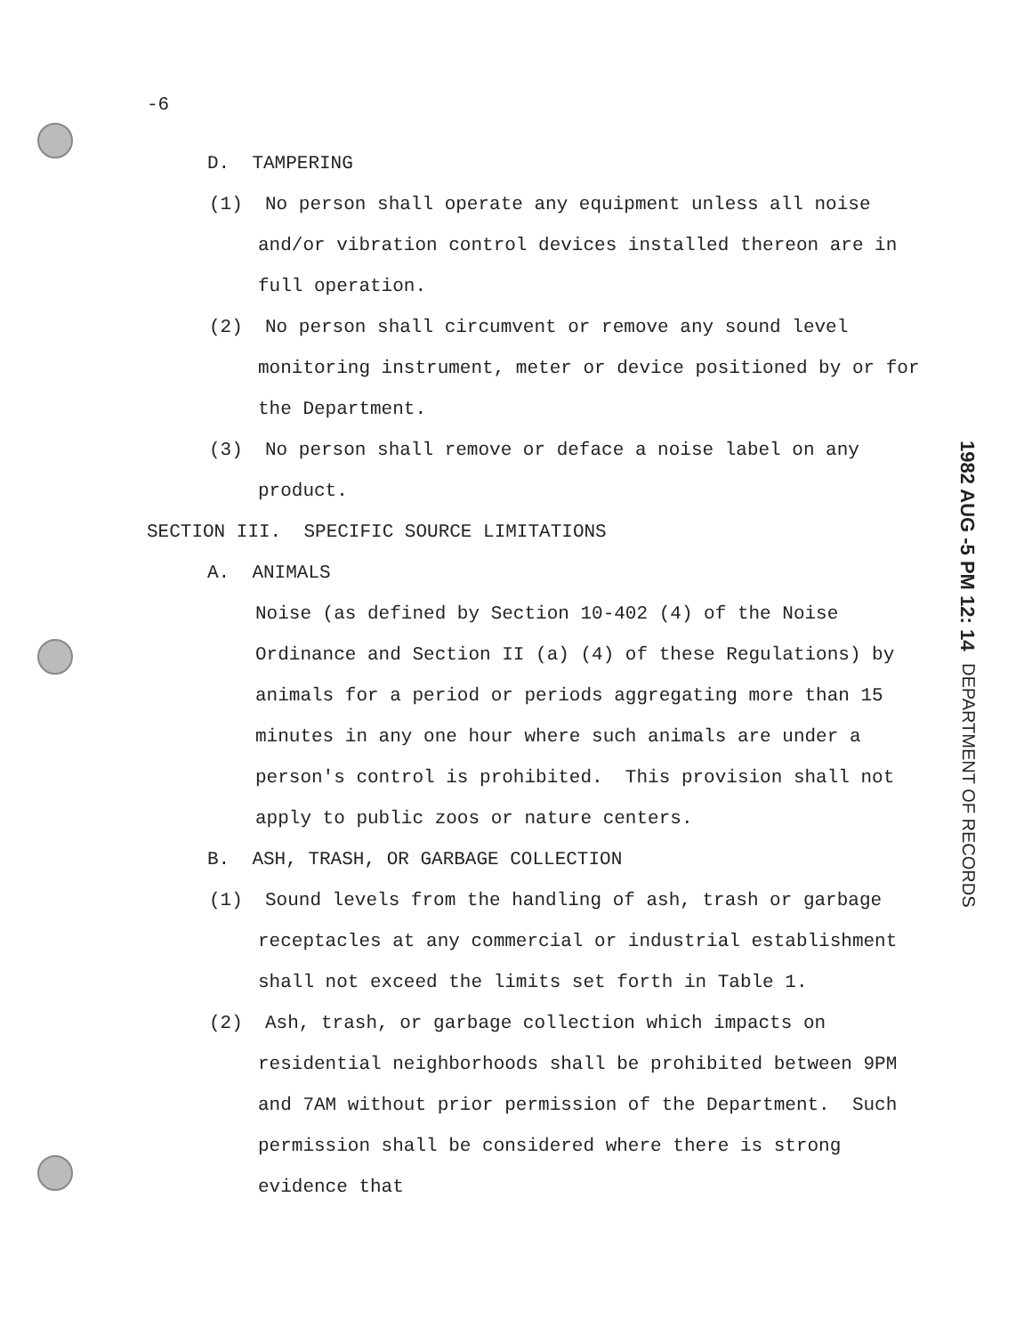-6
D. TAMPERING
(1) No person shall operate any equipment unless all noise and/or vibration control devices installed thereon are in full operation.
(2) No person shall circumvent or remove any sound level monitoring instrument, meter or device positioned by or for the Department.
(3) No person shall remove or deface a noise label on any product.
SECTION III. SPECIFIC SOURCE LIMITATIONS
A. ANIMALS
Noise (as defined by Section 10-402 (4) of the Noise Ordinance and Section II (a) (4) of these Regulations) by animals for a period or periods aggregating more than 15 minutes in any one hour where such animals are under a person's control is prohibited. This provision shall not apply to public zoos or nature centers.
B. ASH, TRASH, OR GARBAGE COLLECTION
(1) Sound levels from the handling of ash, trash or garbage receptacles at any commercial or industrial establishment shall not exceed the limits set forth in Table 1.
(2) Ash, trash, or garbage collection which impacts on residential neighborhoods shall be prohibited between 9PM and 7AM without prior permission of the Department. Such permission shall be considered where there is strong evidence that
DEPARTMENT OF RECORDS 1982 AUG -5 PM 12: 14